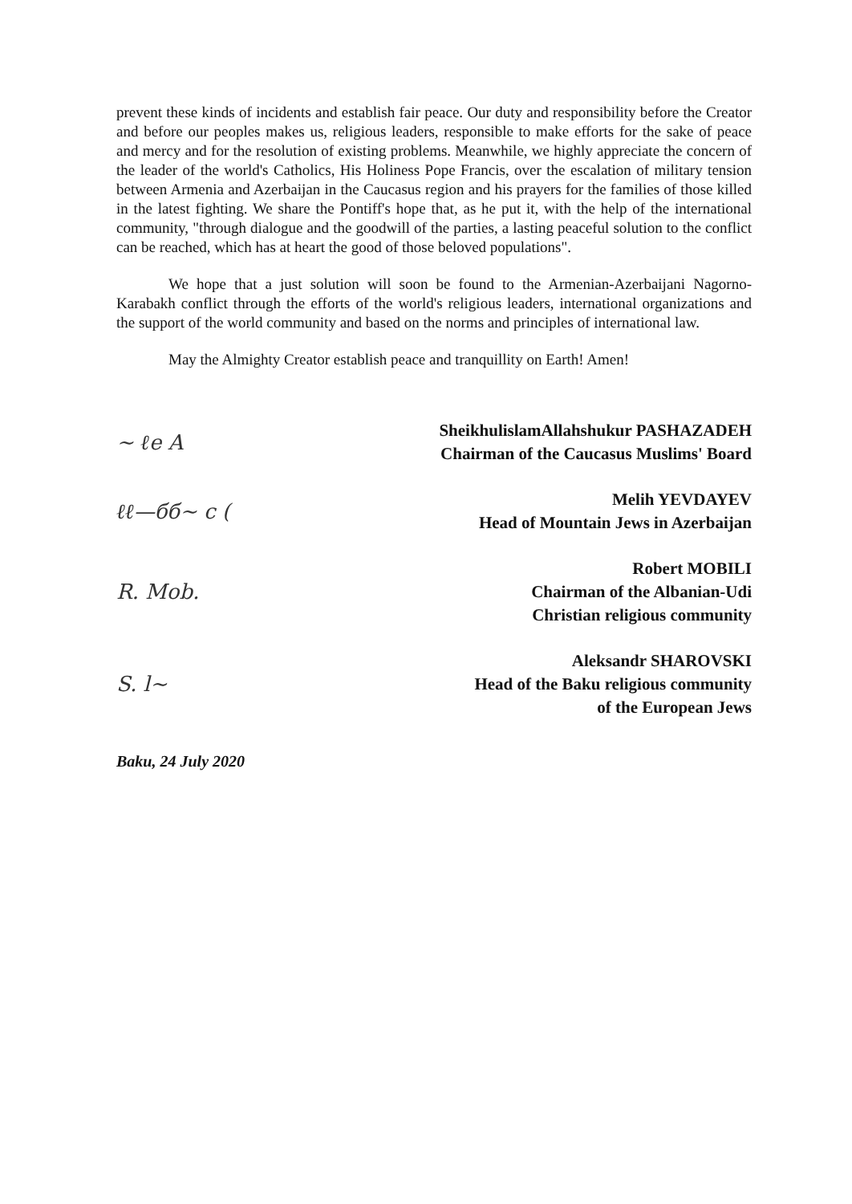prevent these kinds of incidents and establish fair peace. Our duty and responsibility before the Creator and before our peoples makes us, religious leaders, responsible to make efforts for the sake of peace and mercy and for the resolution of existing problems. Meanwhile, we highly appreciate the concern of the leader of the world's Catholics, His Holiness Pope Francis, over the escalation of military tension between Armenia and Azerbaijan in the Caucasus region and his prayers for the families of those killed in the latest fighting. We share the Pontiff's hope that, as he put it, with the help of the international community, "through dialogue and the goodwill of the parties, a lasting peaceful solution to the conflict can be reached, which has at heart the good of those beloved populations".
We hope that a just solution will soon be found to the Armenian-Azerbaijani Nagorno-Karabakh conflict through the efforts of the world's religious leaders, international organizations and the support of the world community and based on the norms and principles of international law.
May the Almighty Creator establish peace and tranquillity on Earth! Amen!
~ ℓe A SheikhulislamAllahshukur PASHAZADEH
Chairman of the Caucasus Muslims' Board
ℓℓ—бб~ c (Melih YEVDAYEV
Head of Mountain Jews in Azerbaijan
R. Mob. Robert MOBILI
Chairman of the Albanian-Udi
Christian religious community
S. l~ Aleksandr SHAROVSKI
Head of the Baku religious community
of the European Jews
Baku, 24 July 2020